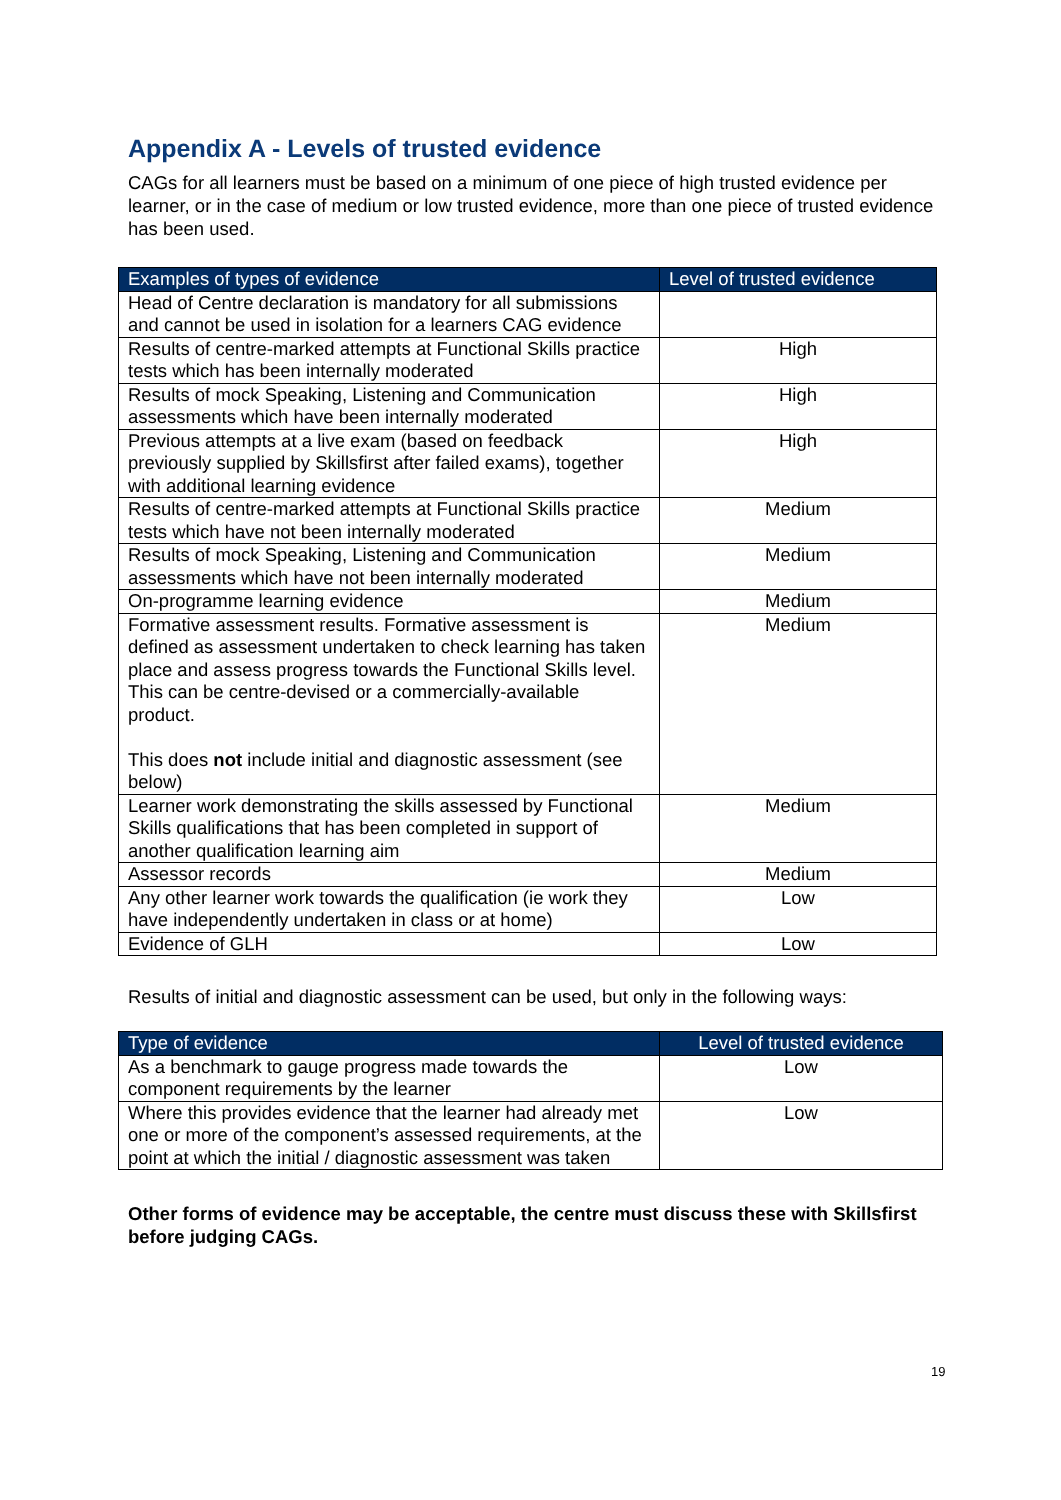Appendix A - Levels of trusted evidence
CAGs for all learners must be based on a minimum of one piece of high trusted evidence per learner, or in the case of medium or low trusted evidence, more than one piece of trusted evidence has been used.
| Examples of types of evidence | Level of trusted evidence |
| --- | --- |
| Head of Centre declaration is mandatory for all submissions and cannot be used in isolation for a learners CAG evidence | |
| Results of centre-marked attempts at Functional Skills practice tests which has been internally moderated | High |
| Results of mock Speaking, Listening and Communication assessments which have been internally moderated | High |
| Previous attempts at a live exam (based on feedback previously supplied by Skillsfirst after failed exams), together with additional learning evidence | High |
| Results of centre-marked attempts at Functional Skills practice tests which have not been internally moderated | Medium |
| Results of mock Speaking, Listening and Communication assessments which have not been internally moderated | Medium |
| On-programme learning evidence | Medium |
| Formative assessment results. Formative assessment is defined as assessment undertaken to check learning has taken place and assess progress towards the Functional Skills level. This can be centre-devised or a commercially-available product. This does not include initial and diagnostic assessment (see below) | Medium |
| Learner work demonstrating the skills assessed by Functional Skills qualifications that has been completed in support of another qualification learning aim | Medium |
| Assessor records | Medium |
| Any other learner work towards the qualification (ie work they have independently undertaken in class or at home) | Low |
| Evidence of GLH | Low |
Results of initial and diagnostic assessment can be used, but only in the following ways:
| Type of evidence | Level of trusted evidence |
| --- | --- |
| As a benchmark to gauge progress made towards the component requirements by the learner | Low |
| Where this provides evidence that the learner had already met one or more of the component’s assessed requirements, at the point at which the initial / diagnostic assessment was taken | Low |
Other forms of evidence may be acceptable, the centre must discuss these with Skillsfirst before judging CAGs.
19